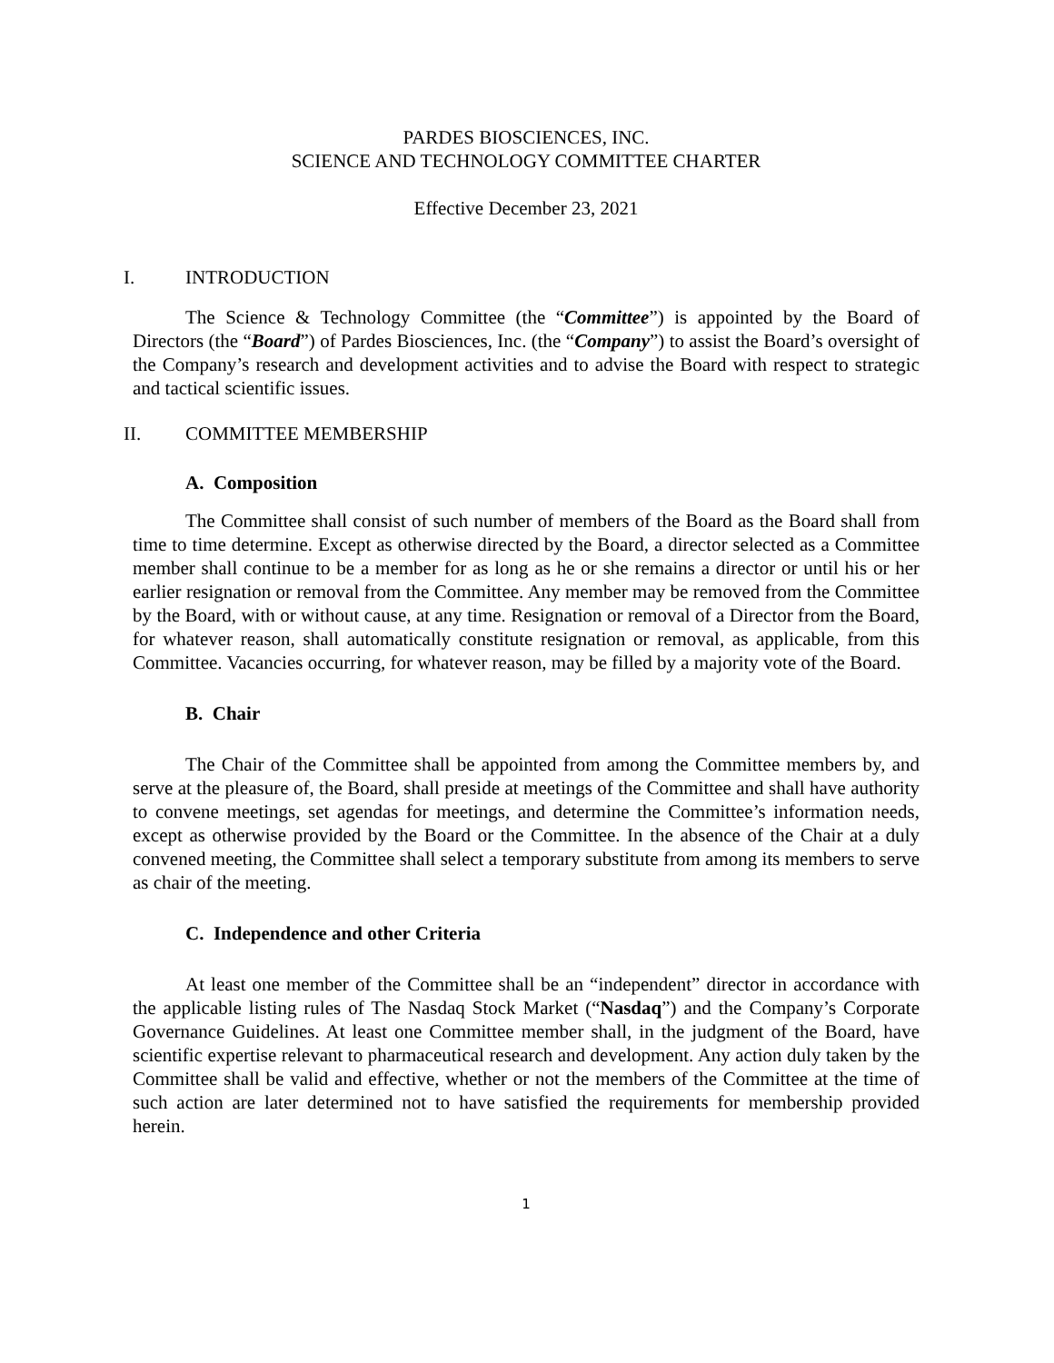PARDES BIOSCIENCES, INC.
SCIENCE AND TECHNOLOGY COMMITTEE CHARTER
Effective December 23, 2021
I. INTRODUCTION
The Science & Technology Committee (the “Committee”) is appointed by the Board of Directors (the “Board”) of Pardes Biosciences, Inc. (the “Company”) to assist the Board’s oversight of the Company’s research and development activities and to advise the Board with respect to strategic and tactical scientific issues.
II. COMMITTEE MEMBERSHIP
A. Composition
The Committee shall consist of such number of members of the Board as the Board shall from time to time determine. Except as otherwise directed by the Board, a director selected as a Committee member shall continue to be a member for as long as he or she remains a director or until his or her earlier resignation or removal from the Committee. Any member may be removed from the Committee by the Board, with or without cause, at any time. Resignation or removal of a Director from the Board, for whatever reason, shall automatically constitute resignation or removal, as applicable, from this Committee. Vacancies occurring, for whatever reason, may be filled by a majority vote of the Board.
B. Chair
The Chair of the Committee shall be appointed from among the Committee members by, and serve at the pleasure of, the Board, shall preside at meetings of the Committee and shall have authority to convene meetings, set agendas for meetings, and determine the Committee’s information needs, except as otherwise provided by the Board or the Committee. In the absence of the Chair at a duly convened meeting, the Committee shall select a temporary substitute from among its members to serve as chair of the meeting.
C. Independence and other Criteria
At least one member of the Committee shall be an “independent” director in accordance with the applicable listing rules of The Nasdaq Stock Market (“Nasdaq”) and the Company’s Corporate Governance Guidelines. At least one Committee member shall, in the judgment of the Board, have scientific expertise relevant to pharmaceutical research and development. Any action duly taken by the Committee shall be valid and effective, whether or not the members of the Committee at the time of such action are later determined not to have satisfied the requirements for membership provided herein.
1